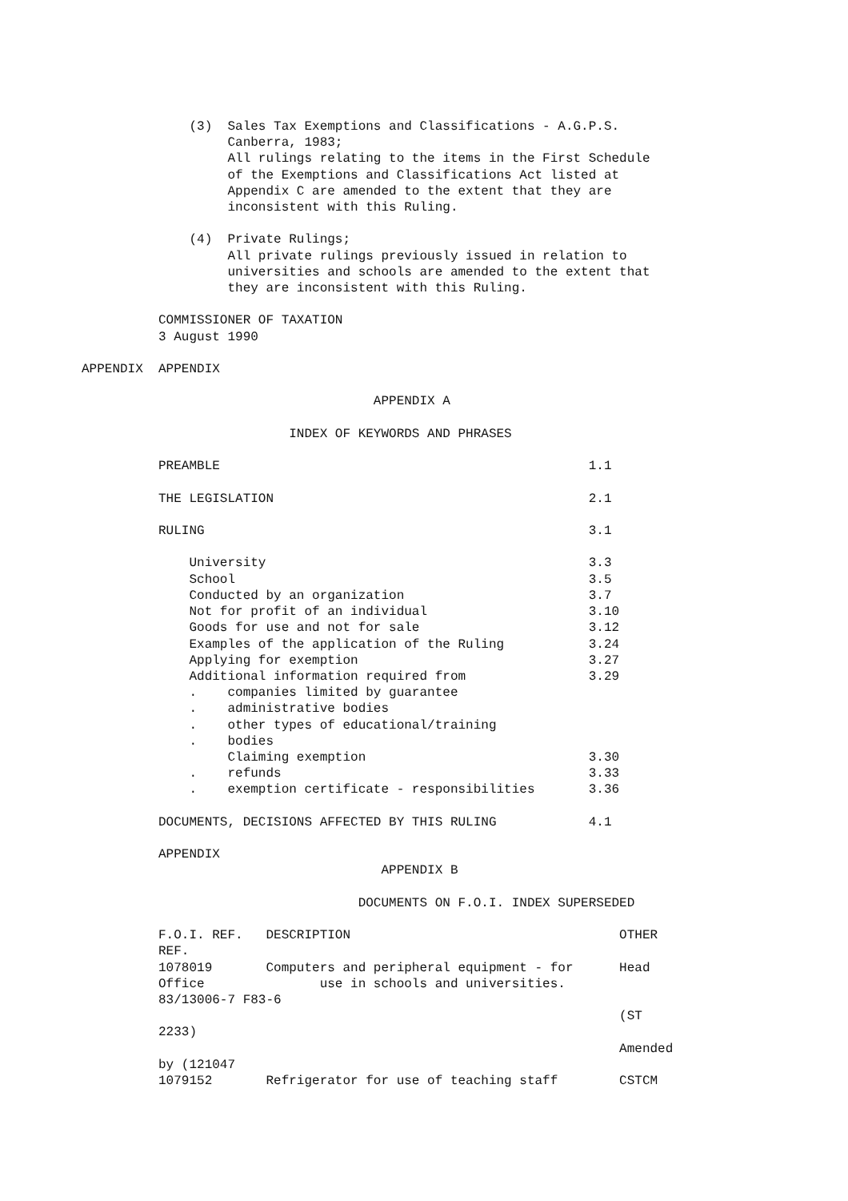(3)  Sales Tax Exemptions and Classifications - A.G.P.S.
                   Canberra, 1983;
                   All rulings relating to the items in the First Schedule
                   of the Exemptions and Classifications Act listed at
                   Appendix C are amended to the extent that they are
                   inconsistent with this Ruling.

              (4)  Private Rulings;
                   All private rulings previously issued in relation to
                   universities and schools are amended to the extent that
                   they are inconsistent with this Ruling.

          COMMISSIONER OF TAXATION
          3 August 1990

APPENDIX  APPENDIX

                                      APPENDIX A

                           INDEX OF KEYWORDS AND PHRASES

          PREAMBLE                                                1.1

          THE LEGISLATION                                         2.1

          RULING                                                  3.1

              University                                          3.3
              School                                              3.5
              Conducted by an organization                        3.7
              Not for profit of an individual                     3.10
              Goods for use and not for sale                      3.12
              Examples of the application of the Ruling           3.24
              Applying for exemption                              3.27
              Additional information required from                3.29
              .    companies limited by guarantee
              .    administrative bodies
              .    other types of educational/training
              .    bodies
                   Claiming exemption                             3.30
              .    refunds                                        3.33
              .    exemption certificate - responsibilities       3.36

          DOCUMENTS, DECISIONS AFFECTED BY THIS RULING            4.1

          APPENDIX
                                       APPENDIX B

                                    DOCUMENTS ON F.O.I. INDEX SUPERSEDED

          F.O.I. REF.   DESCRIPTION                                   OTHER
          REF.
          1078019       Computers and peripheral equipment - for      Head
          Office               use in schools and universities.
          83/13006-7 F83-6
                                                                      (ST
          2233)
                                                                      Amended
          by (121047
          1079152       Refrigerator for use of teaching staff        CSTCM